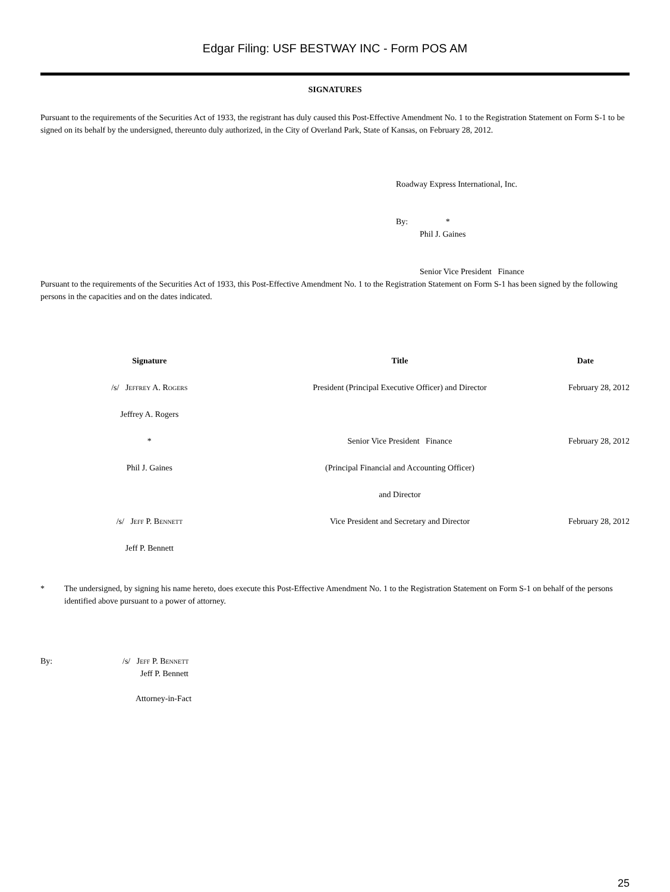Edgar Filing: USF BESTWAY INC - Form POS AM
SIGNATURES
Pursuant to the requirements of the Securities Act of 1933, the registrant has duly caused this Post-Effective Amendment No. 1 to the Registration Statement on Form S-1 to be signed on its behalf by the undersigned, thereunto duly authorized, in the City of Overland Park, State of Kansas, on February 28, 2012.
Roadway Express International, Inc.
By: *
Phil J. Gaines
Senior Vice President Finance
Pursuant to the requirements of the Securities Act of 1933, this Post-Effective Amendment No. 1 to the Registration Statement on Form S-1 has been signed by the following persons in the capacities and on the dates indicated.
| Signature | Title | Date |
| --- | --- | --- |
| /s/ Jeffrey A. Rogers | President (Principal Executive Officer) and Director | February 28, 2012 |
| Jeffrey A. Rogers | | |
| * | Senior Vice President Finance | February 28, 2012 |
| Phil J. Gaines | (Principal Financial and Accounting Officer) | |
| | and Director | |
| /s/ Jeff P. Bennett | Vice President and Secretary and Director | February 28, 2012 |
| Jeff P. Bennett | | |
* The undersigned, by signing his name hereto, does execute this Post-Effective Amendment No. 1 to the Registration Statement on Form S-1 on behalf of the persons identified above pursuant to a power of attorney.
By: /s/ Jeff P. Bennett
Jeff P. Bennett
Attorney-in-Fact
25